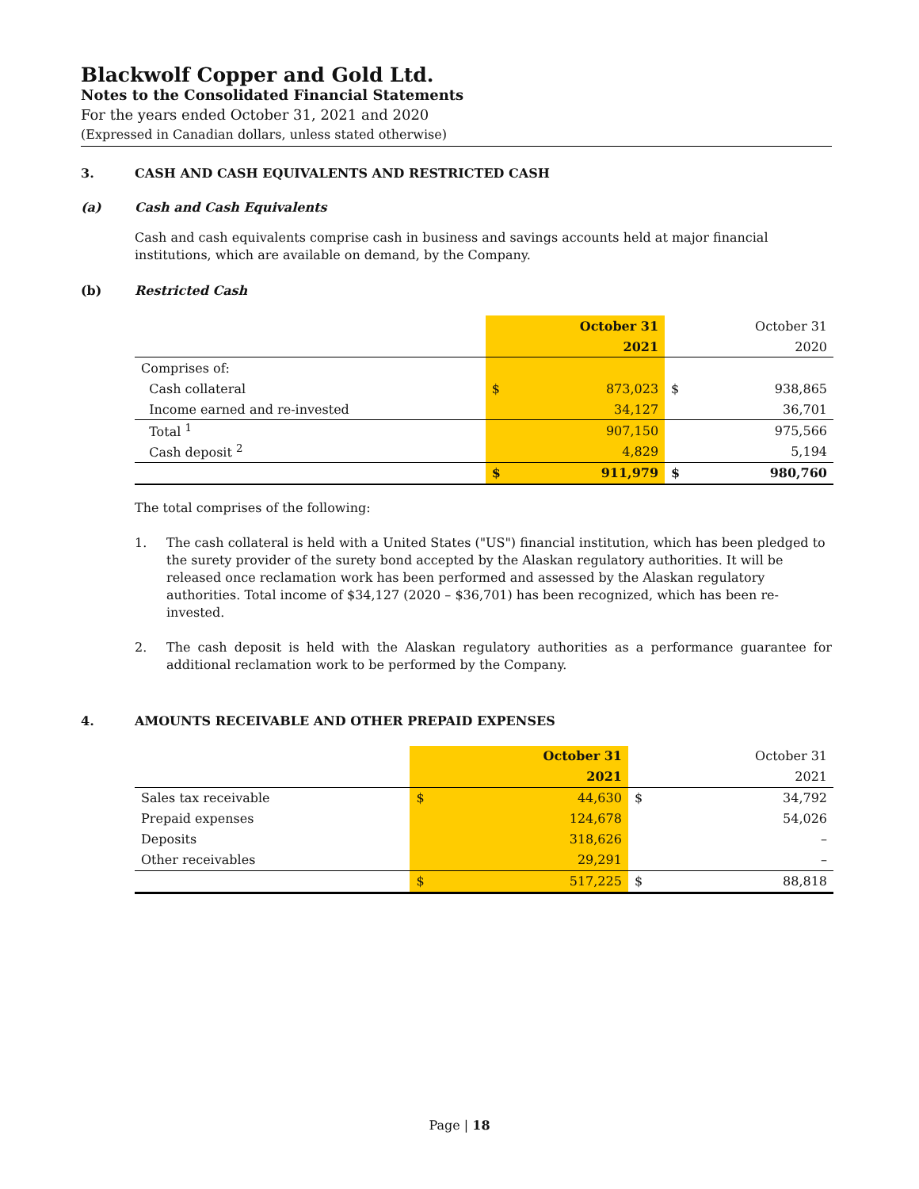Blackwolf Copper and Gold Ltd.
Notes to the Consolidated Financial Statements
For the years ended October 31, 2021 and 2020
(Expressed in Canadian dollars, unless stated otherwise)
3. CASH AND CASH EQUIVALENTS AND RESTRICTED CASH
(a) Cash and Cash Equivalents
Cash and cash equivalents comprise cash in business and savings accounts held at major financial institutions, which are available on demand, by the Company.
(b) Restricted Cash
| | | October 31 | | October 31 |
| | | 2021 | | 2020 |
| Comprises of: | | | | |
| Cash collateral | $ | 873,023 | $ | 938,865 |
| Income earned and re-invested | | 34,127 | | 36,701 |
| Total <sup>1</sup> | | 907,150 | | 975,566 |
| Cash deposit <sup>2</sup> | | 4,829 | | 5,194 |
| | $ | 911,979 | $ | 980,760 |
The total comprises of the following:
1. The cash collateral is held with a United States ("US") financial institution, which has been pledged to the surety provider of the surety bond accepted by the Alaskan regulatory authorities. It will be released once reclamation work has been performed and assessed by the Alaskan regulatory authorities. Total income of $34,127 (2020 – $36,701) has been recognized, which has been re-invested.
2. The cash deposit is held with the Alaskan regulatory authorities as a performance guarantee for additional reclamation work to be performed by the Company.
4. AMOUNTS RECEIVABLE AND OTHER PREPAID EXPENSES
| | | October 31 | | October 31 |
| | | 2021 | | 2021 |
| Sales tax receivable | $ | 44,630 | $ | 34,792 |
| Prepaid expenses | | 124,678 | | 54,026 |
| Deposits | | 318,626 | | – |
| Other receivables | | 29,291 | | – |
| | $ | 517,225 | $ | 88,818 |
Page | 18